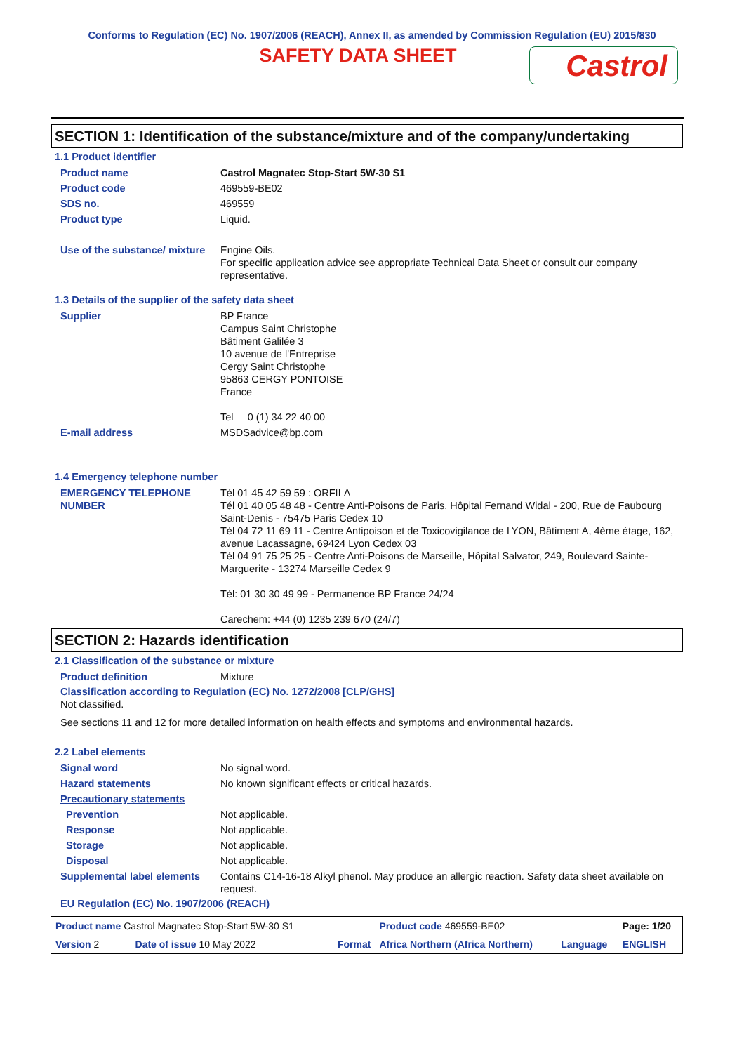Conforms to Regulation (EC) No. 1907/2006 (REACH), Annex II, as amended by Commission Regulation (EU) 2015/830
SAFETY DATA SHEET
Castrol
SECTION 1: Identification of the substance/mixture and of the company/undertaking
1.1 Product identifier
| Product name | Castrol Magnatec Stop-Start 5W-30 S1 |
| Product code | 469559-BE02 |
| SDS no. | 469559 |
| Product type | Liquid. |
| Use of the substance/ mixture | Engine Oils. For specific application advice see appropriate Technical Data Sheet or consult our company representative. |
1.3 Details of the supplier of the safety data sheet
| Supplier | BP France Campus Saint Christophe Bâtiment Galilée 3 10 avenue de l'Entreprise Cergy Saint Christophe 95863 CERGY PONTOISE France Tel 0 (1) 34 22 40 00 |
| E-mail address | MSDSadvice@bp.com |
1.4 Emergency telephone number
| EMERGENCY TELEPHONE NUMBER | Tél 01 45 42 59 59 : ORFILA Tél 01 40 05 48 48 - Centre Anti-Poisons de Paris, Hôpital Fernand Widal - 200, Rue de Faubourg Saint-Denis - 75475 Paris Cedex 10 Tél 04 72 11 69 11 - Centre Antipoison et de Toxicovigilance de LYON, Bâtiment A, 4ème étage, 162, avenue Lacassagne, 69424 Lyon Cedex 03 Tél 04 91 75 25 25 - Centre Anti-Poisons de Marseille, Hôpital Salvator, 249, Boulevard Sainte-Marguerite - 13274 Marseille Cedex 9 Tél: 01 30 30 49 99 - Permanence BP France 24/24 Carechem: +44 (0) 1235 239 670 (24/7) |
SECTION 2: Hazards identification
2.1 Classification of the substance or mixture
| Product definition | Mixture |
Classification according to Regulation (EC) No. 1272/2008 [CLP/GHS]
Not classified.
See sections 11 and 12 for more detailed information on health effects and symptoms and environmental hazards.
2.2 Label elements
| Signal word | No signal word. |
| Hazard statements | No known significant effects or critical hazards. |
| Precautionary statements | |
| Prevention | Not applicable. |
| Response | Not applicable. |
| Storage | Not applicable. |
| Disposal | Not applicable. |
| Supplemental label elements | Contains C14-16-18 Alkyl phenol. May produce an allergic reaction. Safety data sheet available on request. |
EU Regulation (EC) No. 1907/2006 (REACH)
| Product name Castrol Magnatec Stop-Start 5W-30 S1 | | | Product code 469559-BE02 | | Page: 1/20 |
| Version 2 | Date of issue 10 May 2022 | Format | Africa Northern (Africa Northern) | Language | ENGLISH |